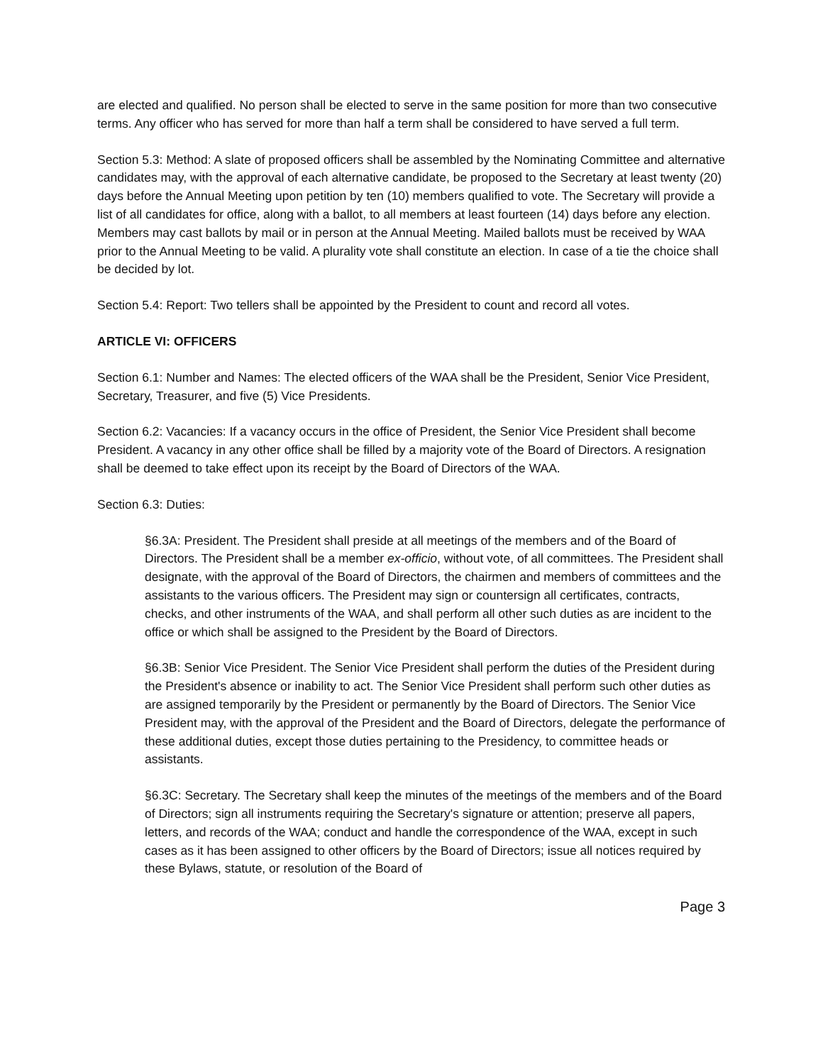are elected and qualified. No person shall be elected to serve in the same position for more than two consecutive terms. Any officer who has served for more than half a term shall be considered to have served a full term.
Section 5.3: Method: A slate of proposed officers shall be assembled by the Nominating Committee and alternative candidates may, with the approval of each alternative candidate, be proposed to the Secretary at least twenty (20) days before the Annual Meeting upon petition by ten (10) members qualified to vote. The Secretary will provide a list of all candidates for office, along with a ballot, to all members at least fourteen (14) days before any election. Members may cast ballots by mail or in person at the Annual Meeting. Mailed ballots must be received by WAA prior to the Annual Meeting to be valid. A plurality vote shall constitute an election. In case of a tie the choice shall be decided by lot.
Section 5.4: Report: Two tellers shall be appointed by the President to count and record all votes.
ARTICLE VI: OFFICERS
Section 6.1: Number and Names: The elected officers of the WAA shall be the President, Senior Vice President, Secretary, Treasurer, and five (5) Vice Presidents.
Section 6.2: Vacancies: If a vacancy occurs in the office of President, the Senior Vice President shall become President. A vacancy in any other office shall be filled by a majority vote of the Board of Directors. A resignation shall be deemed to take effect upon its receipt by the Board of Directors of the WAA.
Section 6.3: Duties:
§6.3A: President. The President shall preside at all meetings of the members and of the Board of Directors. The President shall be a member ex-officio, without vote, of all committees. The President shall designate, with the approval of the Board of Directors, the chairmen and members of committees and the assistants to the various officers. The President may sign or countersign all certificates, contracts, checks, and other instruments of the WAA, and shall perform all other such duties as are incident to the office or which shall be assigned to the President by the Board of Directors.
§6.3B: Senior Vice President. The Senior Vice President shall perform the duties of the President during the President's absence or inability to act. The Senior Vice President shall perform such other duties as are assigned temporarily by the President or permanently by the Board of Directors. The Senior Vice President may, with the approval of the President and the Board of Directors, delegate the performance of these additional duties, except those duties pertaining to the Presidency, to committee heads or assistants.
§6.3C: Secretary. The Secretary shall keep the minutes of the meetings of the members and of the Board of Directors; sign all instruments requiring the Secretary's signature or attention; preserve all papers, letters, and records of the WAA; conduct and handle the correspondence of the WAA, except in such cases as it has been assigned to other officers by the Board of Directors; issue all notices required by these Bylaws, statute, or resolution of the Board of
Page 3